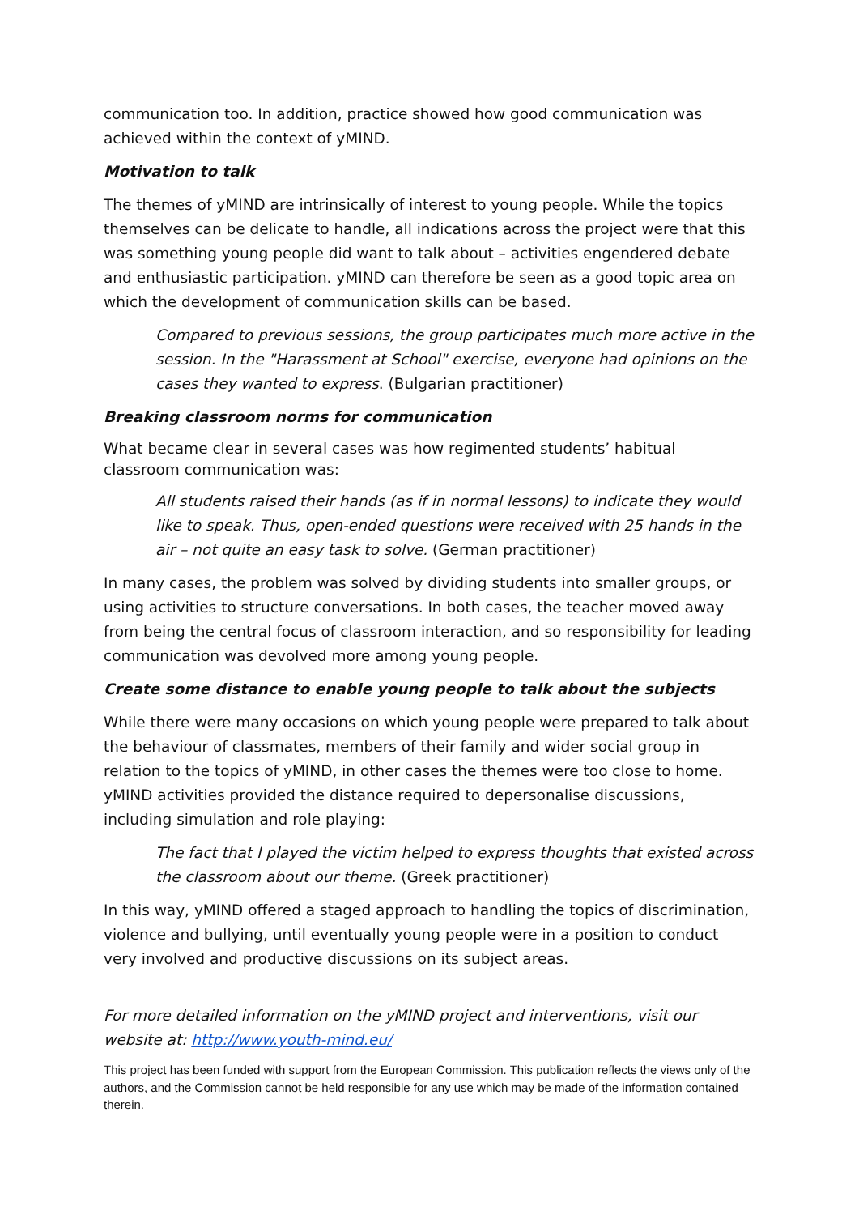communication too. In addition, practice showed how good communication was achieved within the context of yMIND.
Motivation to talk
The themes of yMIND are intrinsically of interest to young people. While the topics themselves can be delicate to handle, all indications across the project were that this was something young people did want to talk about – activities engendered debate and enthusiastic participation. yMIND can therefore be seen as a good topic area on which the development of communication skills can be based.
Compared to previous sessions, the group participates much more active in the session. In the "Harassment at School" exercise, everyone had opinions on the cases they wanted to express. (Bulgarian practitioner)
Breaking classroom norms for communication
What became clear in several cases was how regimented students’ habitual classroom communication was:
All students raised their hands (as if in normal lessons) to indicate they would like to speak. Thus, open-ended questions were received with 25 hands in the air – not quite an easy task to solve. (German practitioner)
In many cases, the problem was solved by dividing students into smaller groups, or using activities to structure conversations. In both cases, the teacher moved away from being the central focus of classroom interaction, and so responsibility for leading communication was devolved more among young people.
Create some distance to enable young people to talk about the subjects
While there were many occasions on which young people were prepared to talk about the behaviour of classmates, members of their family and wider social group in relation to the topics of yMIND, in other cases the themes were too close to home. yMIND activities provided the distance required to depersonalise discussions, including simulation and role playing:
The fact that I played the victim helped to express thoughts that existed across the classroom about our theme. (Greek practitioner)
In this way, yMIND offered a staged approach to handling the topics of discrimination, violence and bullying, until eventually young people were in a position to conduct very involved and productive discussions on its subject areas.
For more detailed information on the yMIND project and interventions, visit our website at: http://www.youth-mind.eu/
This project has been funded with support from the European Commission. This publication reflects the views only of the authors, and the Commission cannot be held responsible for any use which may be made of the information contained therein.